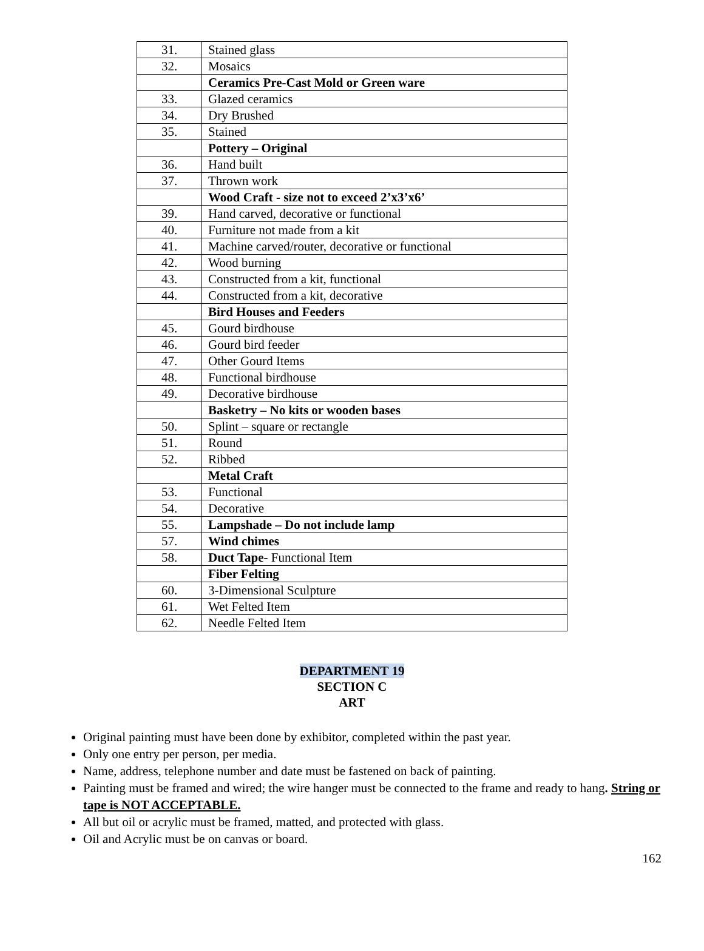| 31. | Stained glass |
| 32. | Mosaics |
| | Ceramics Pre-Cast Mold or Green ware |
| 33. | Glazed ceramics |
| 34. | Dry Brushed |
| 35. | Stained |
| | Pottery – Original |
| 36. | Hand built |
| 37. | Thrown work |
| | Wood Craft - size not to exceed 2’x3’x6’ |
| 39. | Hand carved, decorative or functional |
| 40. | Furniture not made from a kit |
| 41. | Machine carved/router, decorative or functional |
| 42. | Wood burning |
| 43. | Constructed from a kit, functional |
| 44. | Constructed from a kit, decorative |
| | Bird Houses and Feeders |
| 45. | Gourd birdhouse |
| 46. | Gourd bird feeder |
| 47. | Other Gourd Items |
| 48. | Functional birdhouse |
| 49. | Decorative birdhouse |
| | Basketry – No kits or wooden bases |
| 50. | Splint – square or rectangle |
| 51. | Round |
| 52. | Ribbed |
| | Metal Craft |
| 53. | Functional |
| 54. | Decorative |
| 55. | Lampshade – Do not include lamp |
| 57. | Wind chimes |
| 58. | Duct Tape- Functional Item |
| | Fiber Felting |
| 60. | 3-Dimensional Sculpture |
| 61. | Wet Felted Item |
| 62. | Needle Felted Item |
DEPARTMENT 19
SECTION C
ART
Original painting must have been done by exhibitor, completed within the past year.
Only one entry per person, per media.
Name, address, telephone number and date must be fastened on back of painting.
Painting must be framed and wired; the wire hanger must be connected to the frame and ready to hang. String or tape is NOT ACCEPTABLE.
All but oil or acrylic must be framed, matted, and protected with glass.
Oil and Acrylic must be on canvas or board.
162